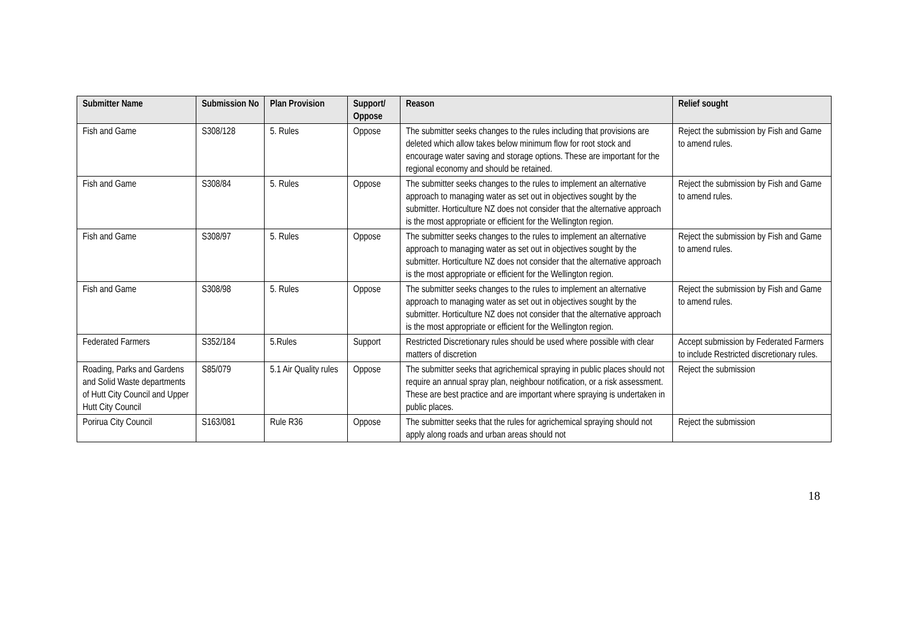| Submitter Name | Submission No | Plan Provision | Support/ Oppose | Reason | Relief sought |
| --- | --- | --- | --- | --- | --- |
| Fish and Game | S308/128 | 5. Rules | Oppose | The submitter seeks changes to the rules including that provisions are deleted which allow takes below minimum flow for root stock and encourage water saving and storage options. These are important for the regional economy and should be retained. | Reject the submission by Fish and Game to amend rules. |
| Fish and Game | S308/84 | 5. Rules | Oppose | The submitter seeks changes to the rules to implement an alternative approach to managing water as set out in objectives sought by the submitter. Horticulture NZ does not consider that the alternative approach is the most appropriate or efficient for the Wellington region. | Reject the submission by Fish and Game to amend rules. |
| Fish and Game | S308/97 | 5. Rules | Oppose | The submitter seeks changes to the rules to implement an alternative approach to managing water as set out in objectives sought by the submitter. Horticulture NZ does not consider that the alternative approach is the most appropriate or efficient for the Wellington region. | Reject the submission by Fish and Game to amend rules. |
| Fish and Game | S308/98 | 5. Rules | Oppose | The submitter seeks changes to the rules to implement an alternative approach to managing water as set out in objectives sought by the submitter. Horticulture NZ does not consider that the alternative approach is the most appropriate or efficient for the Wellington region. | Reject the submission by Fish and Game to amend rules. |
| Federated Farmers | S352/184 | 5.Rules | Support | Restricted Discretionary rules should be used where possible with clear matters of discretion | Accept submission by Federated Farmers to include Restricted discretionary rules. |
| Roading, Parks and Gardens and Solid Waste departments of Hutt City Council and Upper Hutt City Council | S85/079 | 5.1 Air Quality rules | Oppose | The submitter seeks that agrichemical spraying in public places should not require an annual spray plan, neighbour notification, or a risk assessment. These are best practice and are important where spraying is undertaken in public places. | Reject the submission |
| Porirua City Council | S163/081 | Rule R36 | Oppose | The submitter seeks that the rules for agrichemical spraying should not apply along roads and urban areas should not | Reject the submission |
18